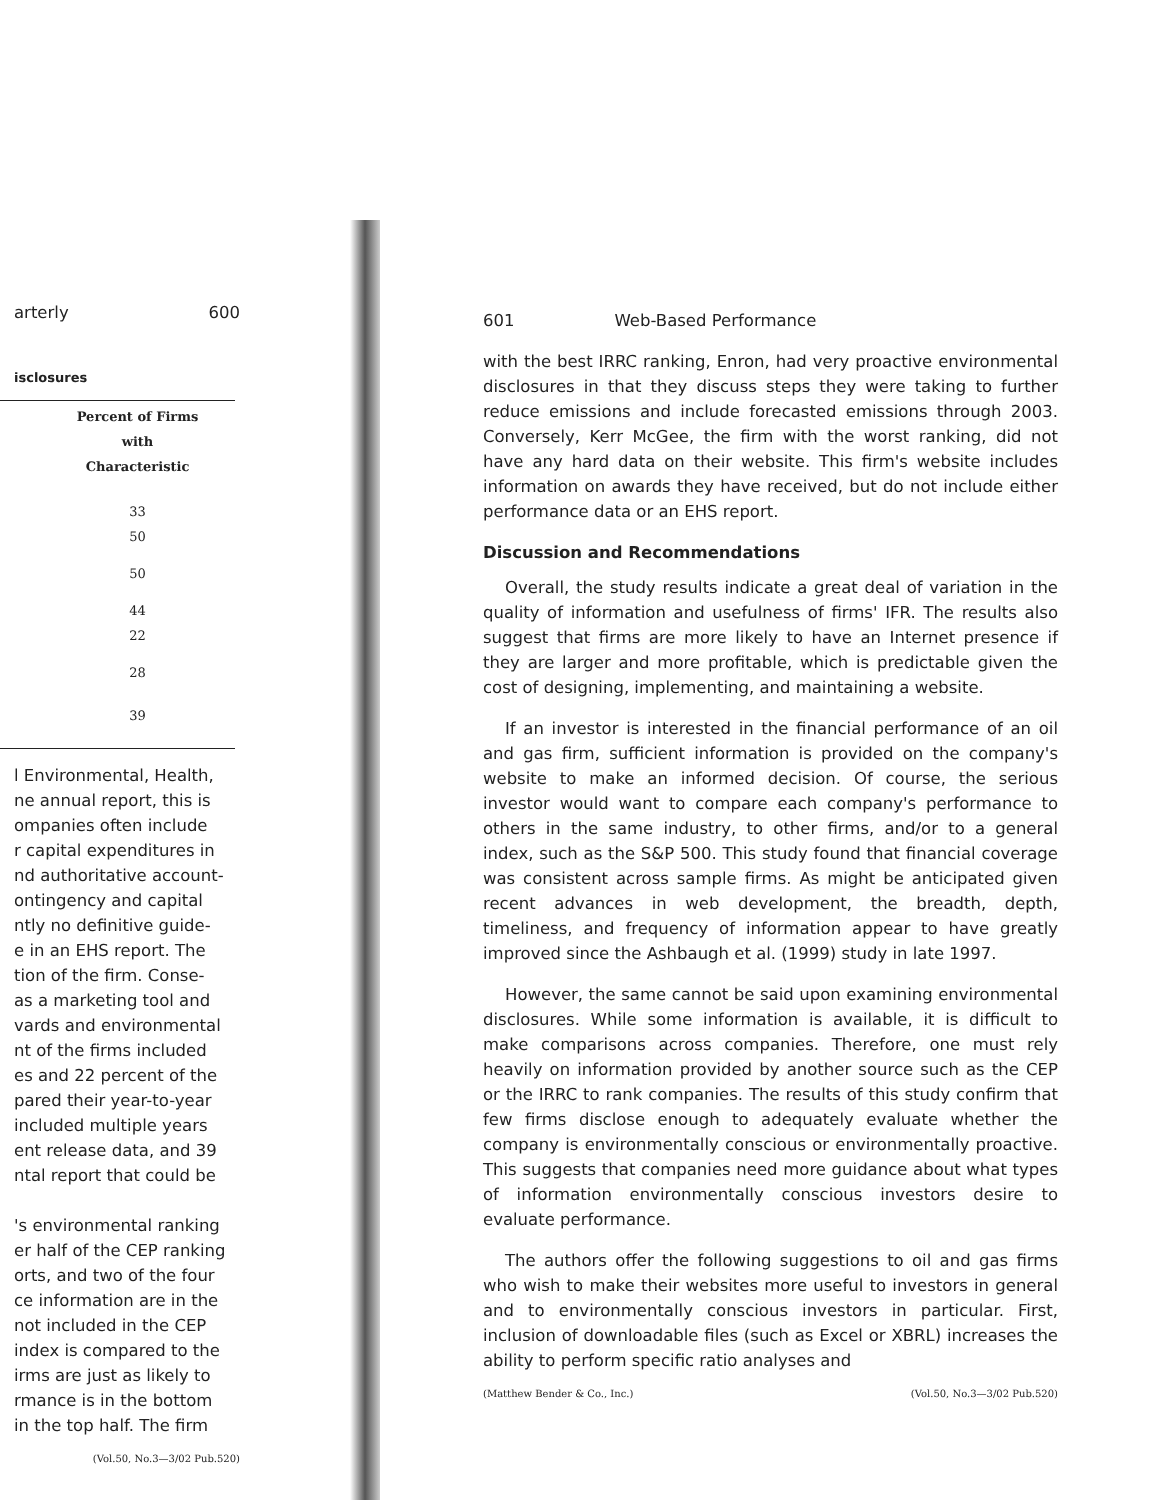arterly 600
isclosures
| Percent of Firms with Characteristic |
| --- |
| 33 50 |
| 50 |
| 44 22 |
| 28 |
| 39 |
l Environmental, Health,
ne annual report, this is
ompanies often include
r capital expenditures in
nd authoritative account-
ontingency and capital
ntly no definitive guide-
e in an EHS report. The
tion of the firm. Conse-
as a marketing tool and
vards and environmental
nt of the firms included
es and 22 percent of the
pared their year-to-year
included multiple years
ent release data, and 39
ntal report that could be
's environmental ranking
er half of the CEP ranking
orts, and two of the four
ce information are in the
not included in the CEP
index is compared to the
irms are just as likely to
rmance is in the bottom
in the top half. The firm
(Vol.50, No.3—3/02 Pub.520)
601 Web-Based Performance
with the best IRRC ranking, Enron, had very proactive environmental disclosures in that they discuss steps they were taking to further reduce emissions and include forecasted emissions through 2003. Conversely, Kerr McGee, the firm with the worst ranking, did not have any hard data on their website. This firm's website includes information on awards they have received, but do not include either performance data or an EHS report.
Discussion and Recommendations
Overall, the study results indicate a great deal of variation in the quality of information and usefulness of firms' IFR. The results also suggest that firms are more likely to have an Internet presence if they are larger and more profitable, which is predictable given the cost of designing, implementing, and maintaining a website.
If an investor is interested in the financial performance of an oil and gas firm, sufficient information is provided on the company's website to make an informed decision. Of course, the serious investor would want to compare each company's performance to others in the same industry, to other firms, and/or to a general index, such as the S&P 500. This study found that financial coverage was consistent across sample firms. As might be anticipated given recent advances in web development, the breadth, depth, timeliness, and frequency of information appear to have greatly improved since the Ashbaugh et al. (1999) study in late 1997.
However, the same cannot be said upon examining environmental disclosures. While some information is available, it is difficult to make comparisons across companies. Therefore, one must rely heavily on information provided by another source such as the CEP or the IRRC to rank companies. The results of this study confirm that few firms disclose enough to adequately evaluate whether the company is environmentally conscious or environmentally proactive. This suggests that companies need more guidance about what types of information environmentally conscious investors desire to evaluate performance.
The authors offer the following suggestions to oil and gas firms who wish to make their websites more useful to investors in general and to environmentally conscious investors in particular. First, inclusion of downloadable files (such as Excel or XBRL) increases the ability to perform specific ratio analyses and
(Matthew Bender & Co., Inc.) (Vol.50, No.3—3/02 Pub.520)